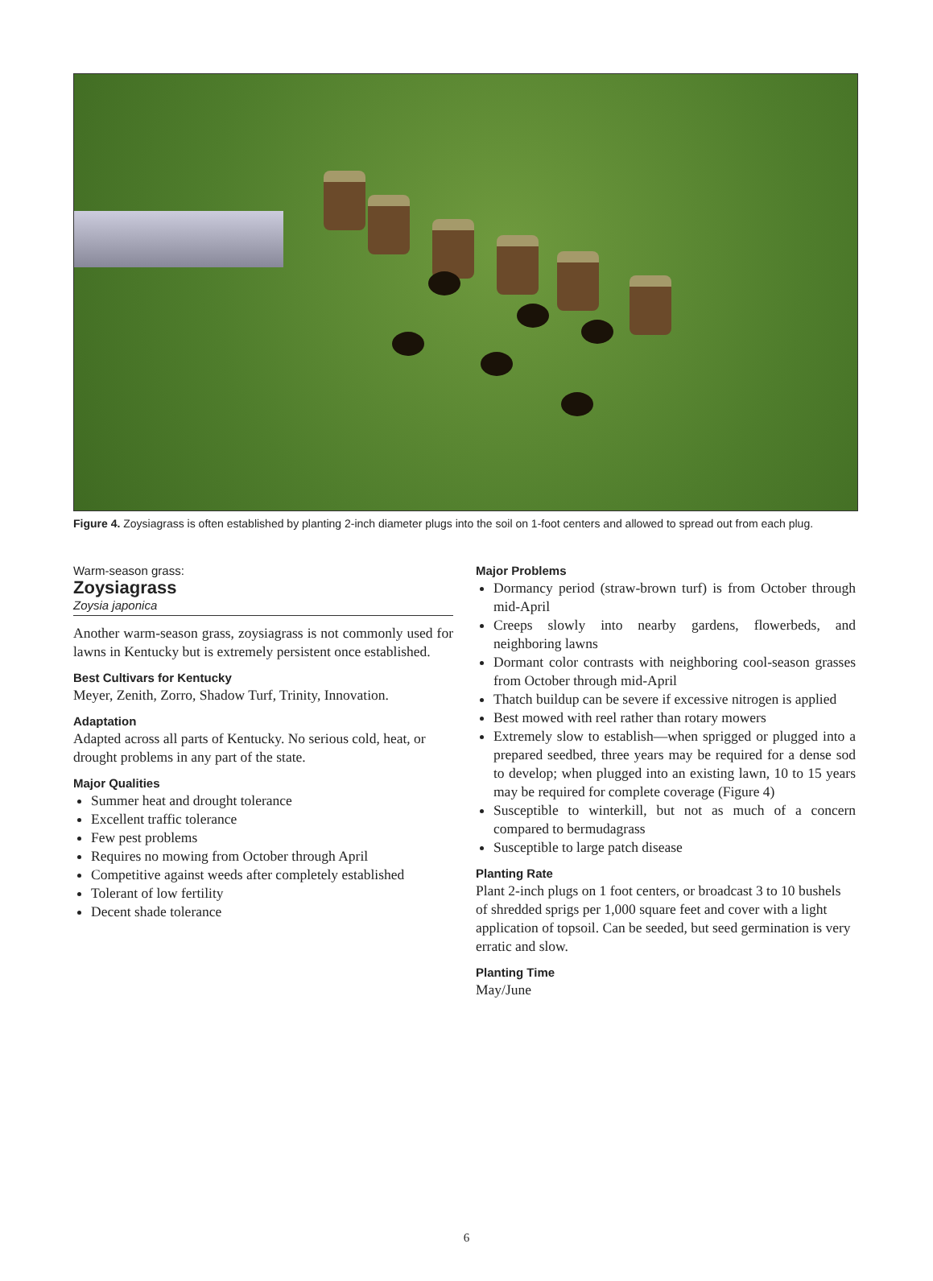Figure 4. Zoysiagrass is often established by planting 2-inch diameter plugs into the soil on 1-foot centers and allowed to spread out from each plug.
Warm-season grass:
Zoysiagrass
Zoysia japonica
Another warm-season grass, zoysiagrass is not commonly used for lawns in Kentucky but is extremely persistent once established.
Best Cultivars for Kentucky
Meyer, Zenith, Zorro, Shadow Turf, Trinity, Innovation.
Adaptation
Adapted across all parts of Kentucky. No serious cold, heat, or drought problems in any part of the state.
Major Qualities
Summer heat and drought tolerance
Excellent traffic tolerance
Few pest problems
Requires no mowing from October through April
Competitive against weeds after completely established
Tolerant of low fertility
Decent shade tolerance
Major Problems
Dormancy period (straw-brown turf) is from October through mid-April
Creeps slowly into nearby gardens, flowerbeds, and neighboring lawns
Dormant color contrasts with neighboring cool-season grasses from October through mid-April
Thatch buildup can be severe if excessive nitrogen is applied
Best mowed with reel rather than rotary mowers
Extremely slow to establish—when sprigged or plugged into a prepared seedbed, three years may be required for a dense sod to develop; when plugged into an existing lawn, 10 to 15 years may be required for complete coverage (Figure 4)
Susceptible to winterkill, but not as much of a concern compared to bermudagrass
Susceptible to large patch disease
Planting Rate
Plant 2-inch plugs on 1 foot centers, or broadcast 3 to 10 bushels of shredded sprigs per 1,000 square feet and cover with a light application of topsoil. Can be seeded, but seed germination is very erratic and slow.
Planting Time
May/June
6